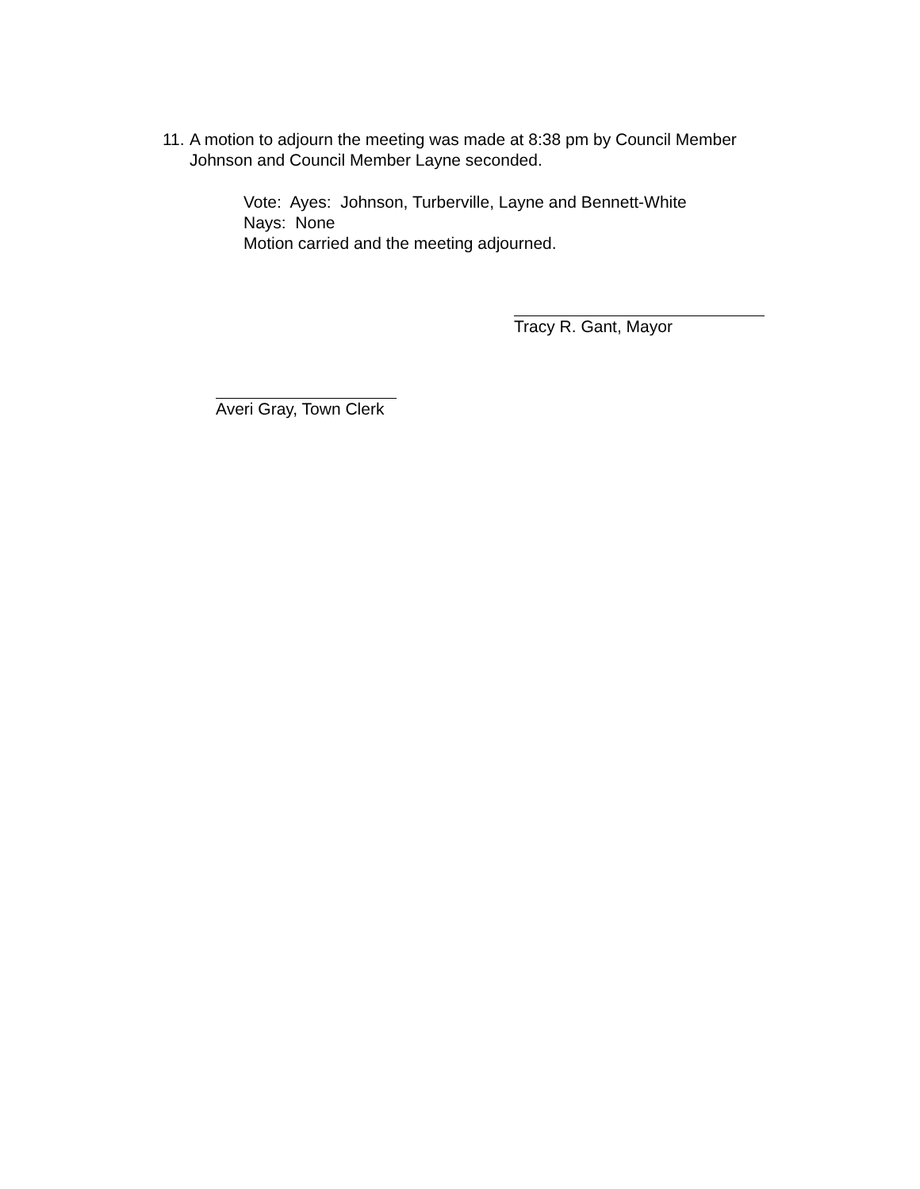11. A motion to adjourn the meeting was made at 8:38 pm by Council Member Johnson and Council Member Layne seconded.
Vote: Ayes: Johnson, Turberville, Layne and Bennett-White
Nays: None
Motion carried and the meeting adjourned.
Tracy R. Gant, Mayor
Averi Gray, Town Clerk